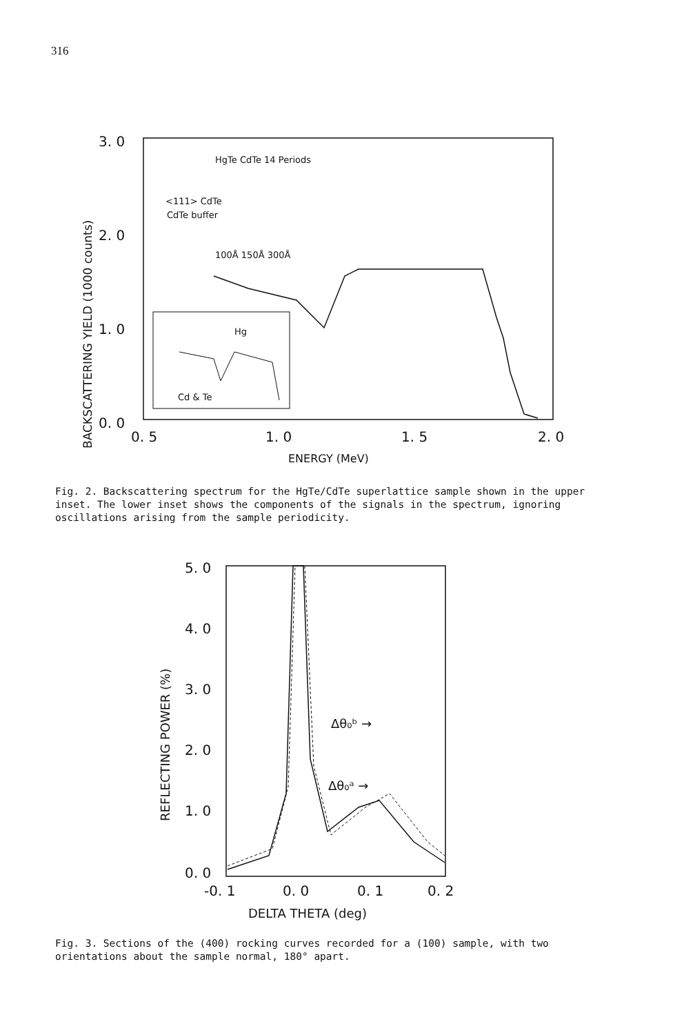316
3. 0
2. 0
1. 0
0. 0
0. 5
1. 0
1. 5
2. 0
ENERGY (MeV)
BACKSCATTERING YIELD (1000 counts)
HgTe CdTe 14 Periods
<111> CdTe
CdTe buffer
100Å 150Å 300Å
Hg
Cd & Te
Fig. 2. Backscattering spectrum for the HgTe/CdTe superlattice sample shown in the upper inset. The lower inset shows the components of the signals in the spectrum, ignoring oscillations arising from the sample periodicity.
5. 0
4. 0
3. 0
2. 0
1. 0
0. 0
-0. 1
0. 0
0. 1
0. 2
DELTA THETA (deg)
REFLECTING POWER (%)
Δθ₀ᵇ →
Δθ₀ᵃ →
Fig. 3. Sections of the (400) rocking curves recorded for a (100) sample, with two orientations about the sample normal, 180° apart.